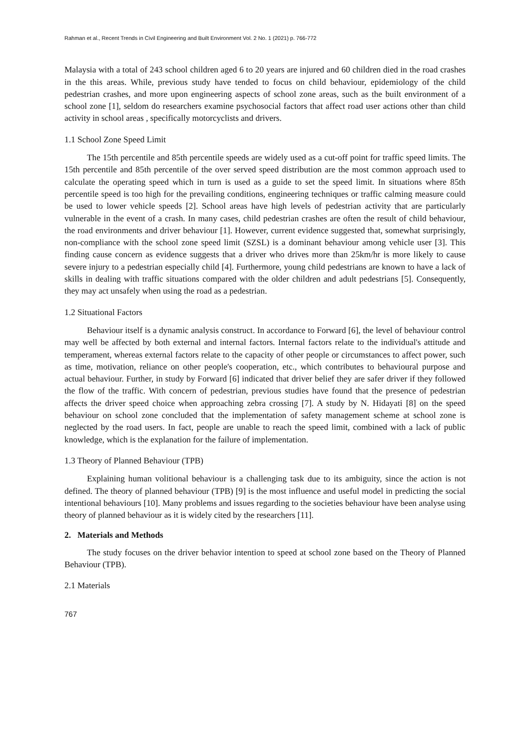Rahman et al., Recent Trends in Civil Engineering and Built Environment Vol. 2 No. 1 (2021) p. 766-772
Malaysia with a total of 243 school children aged 6 to 20 years are injured and 60 children died in the road crashes in the this areas. While, previous study have tended to focus on child behaviour, epidemiology of the child pedestrian crashes, and more upon engineering aspects of school zone areas, such as the built environment of a school zone [1], seldom do researchers examine psychosocial factors that affect road user actions other than child activity in school areas , specifically motorcyclists and drivers.
1.1 School Zone Speed Limit
The 15th percentile and 85th percentile speeds are widely used as a cut-off point for traffic speed limits. The 15th percentile and 85th percentile of the over served speed distribution are the most common approach used to calculate the operating speed which in turn is used as a guide to set the speed limit. In situations where 85th percentile speed is too high for the prevailing conditions, engineering techniques or traffic calming measure could be used to lower vehicle speeds [2]. School areas have high levels of pedestrian activity that are particularly vulnerable in the event of a crash. In many cases, child pedestrian crashes are often the result of child behaviour, the road environments and driver behaviour [1]. However, current evidence suggested that, somewhat surprisingly, non-compliance with the school zone speed limit (SZSL) is a dominant behaviour among vehicle user [3]. This finding cause concern as evidence suggests that a driver who drives more than 25km/hr is more likely to cause severe injury to a pedestrian especially child [4]. Furthermore, young child pedestrians are known to have a lack of skills in dealing with traffic situations compared with the older children and adult pedestrians [5]. Consequently, they may act unsafely when using the road as a pedestrian.
1.2 Situational Factors
Behaviour itself is a dynamic analysis construct. In accordance to Forward [6], the level of behaviour control may well be affected by both external and internal factors. Internal factors relate to the individual's attitude and temperament, whereas external factors relate to the capacity of other people or circumstances to affect power, such as time, motivation, reliance on other people's cooperation, etc., which contributes to behavioural purpose and actual behaviour. Further, in study by Forward [6] indicated that driver belief they are safer driver if they followed the flow of the traffic. With concern of pedestrian, previous studies have found that the presence of pedestrian affects the driver speed choice when approaching zebra crossing [7]. A study by N. Hidayati [8] on the speed behaviour on school zone concluded that the implementation of safety management scheme at school zone is neglected by the road users. In fact, people are unable to reach the speed limit, combined with a lack of public knowledge, which is the explanation for the failure of implementation.
1.3 Theory of Planned Behaviour (TPB)
Explaining human volitional behaviour is a challenging task due to its ambiguity, since the action is not defined. The theory of planned behaviour (TPB) [9] is the most influence and useful model in predicting the social intentional behaviours [10]. Many problems and issues regarding to the societies behaviour have been analyse using theory of planned behaviour as it is widely cited by the researchers [11].
2. Materials and Methods
The study focuses on the driver behavior intention to speed at school zone based on the Theory of Planned Behaviour (TPB).
2.1 Materials
767